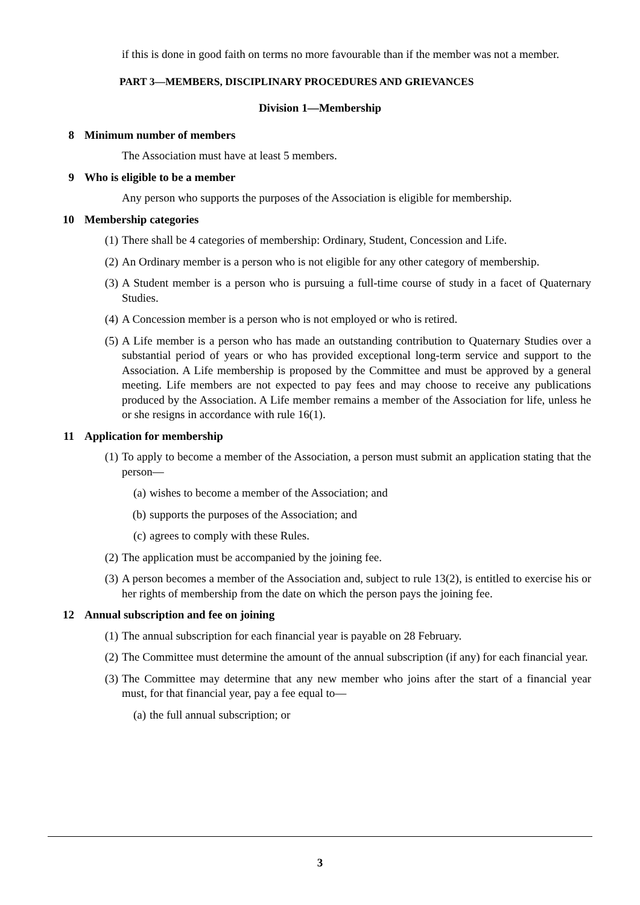if this is done in good faith on terms no more favourable than if the member was not a member.
PART 3—MEMBERS, DISCIPLINARY PROCEDURES AND GRIEVANCES
Division 1—Membership
8 Minimum number of members
The Association must have at least 5 members.
9 Who is eligible to be a member
Any person who supports the purposes of the Association is eligible for membership.
10 Membership categories
(1) There shall be 4 categories of membership: Ordinary, Student, Concession and Life.
(2) An Ordinary member is a person who is not eligible for any other category of membership.
(3) A Student member is a person who is pursuing a full-time course of study in a facet of Quaternary Studies.
(4) A Concession member is a person who is not employed or who is retired.
(5) A Life member is a person who has made an outstanding contribution to Quaternary Studies over a substantial period of years or who has provided exceptional long-term service and support to the Association. A Life membership is proposed by the Committee and must be approved by a general meeting. Life members are not expected to pay fees and may choose to receive any publications produced by the Association. A Life member remains a member of the Association for life, unless he or she resigns in accordance with rule 16(1).
11 Application for membership
(1) To apply to become a member of the Association, a person must submit an application stating that the person—
(a) wishes to become a member of the Association; and
(b) supports the purposes of the Association; and
(c) agrees to comply with these Rules.
(2) The application must be accompanied by the joining fee.
(3) A person becomes a member of the Association and, subject to rule 13(2), is entitled to exercise his or her rights of membership from the date on which the person pays the joining fee.
12 Annual subscription and fee on joining
(1) The annual subscription for each financial year is payable on 28 February.
(2) The Committee must determine the amount of the annual subscription (if any) for each financial year.
(3) The Committee may determine that any new member who joins after the start of a financial year must, for that financial year, pay a fee equal to—
(a) the full annual subscription; or
3